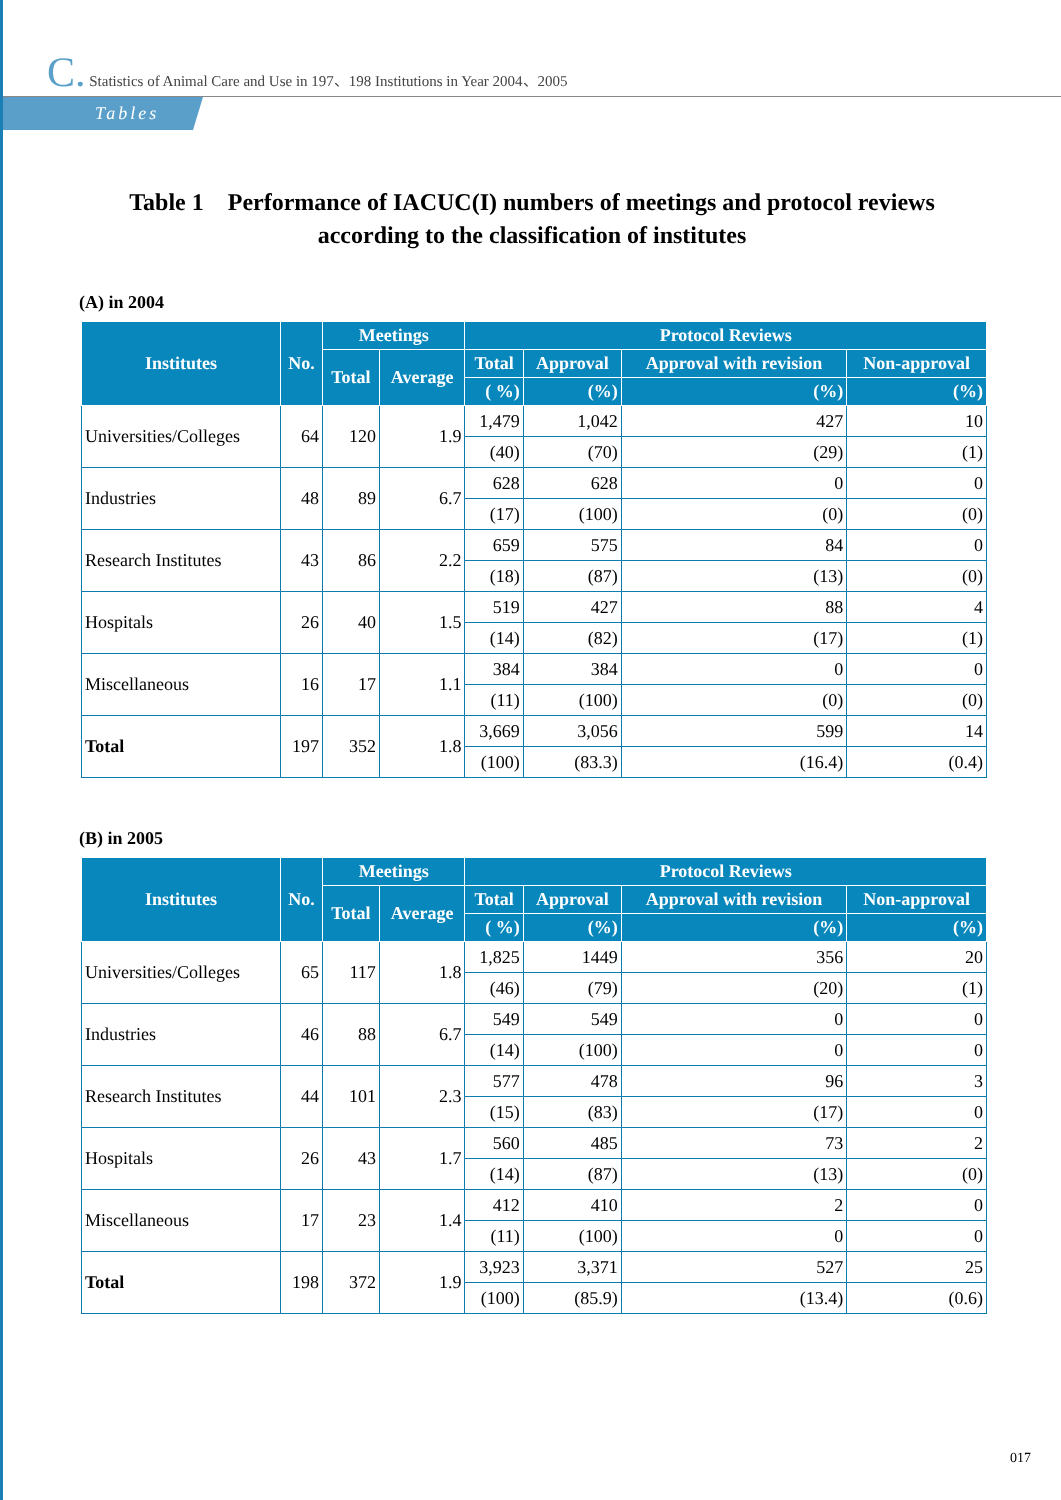C. Statistics of Animal Care and Use in 197、198 Institutions in Year 2004、2005
Tables
Table 1 Performance of IACUC(I) numbers of meetings and protocol reviews
according to the classification of institutes
(A) in 2004
| Institutes | No. | Meetings | | Protocol Reviews | | | |
| --- | --- | --- | --- | --- | --- | --- | --- |
| | | Total | Average | Total | Approval | Approval with revision | Non-approval |
| | | | | ( %) | (%) | (%) | (%) |
| Universities/Colleges | 64 | 120 | 1.9 | 1,479 | 1,042 | 427 | 10 |
| | | | | (40) | (70) | (29) | (1) |
| Industries | 48 | 89 | 6.7 | 628 | 628 | 0 | 0 |
| | | | | (17) | (100) | (0) | (0) |
| Research Institutes | 43 | 86 | 2.2 | 659 | 575 | 84 | 0 |
| | | | | (18) | (87) | (13) | (0) |
| Hospitals | 26 | 40 | 1.5 | 519 | 427 | 88 | 4 |
| | | | | (14) | (82) | (17) | (1) |
| Miscellaneous | 16 | 17 | 1.1 | 384 | 384 | 0 | 0 |
| | | | | (11) | (100) | (0) | (0) |
| Total | 197 | 352 | 1.8 | 3,669 | 3,056 | 599 | 14 |
| | | | | (100) | (83.3) | (16.4) | (0.4) |
(B) in 2005
| Institutes | No. | Meetings | | Protocol Reviews | | | |
| --- | --- | --- | --- | --- | --- | --- | --- |
| | | Total | Average | Total | Approval | Approval with revision | Non-approval |
| | | | | ( %) | (%) | (%) | (%) |
| Universities/Colleges | 65 | 117 | 1.8 | 1,825 | 1449 | 356 | 20 |
| | | | | (46) | (79) | (20) | (1) |
| Industries | 46 | 88 | 6.7 | 549 | 549 | 0 | 0 |
| | | | | (14) | (100) | 0 | 0 |
| Research Institutes | 44 | 101 | 2.3 | 577 | 478 | 96 | 3 |
| | | | | (15) | (83) | (17) | 0 |
| Hospitals | 26 | 43 | 1.7 | 560 | 485 | 73 | 2 |
| | | | | (14) | (87) | (13) | (0) |
| Miscellaneous | 17 | 23 | 1.4 | 412 | 410 | 2 | 0 |
| | | | | (11) | (100) | 0 | 0 |
| Total | 198 | 372 | 1.9 | 3,923 | 3,371 | 527 | 25 |
| | | | | (100) | (85.9) | (13.4) | (0.6) |
017